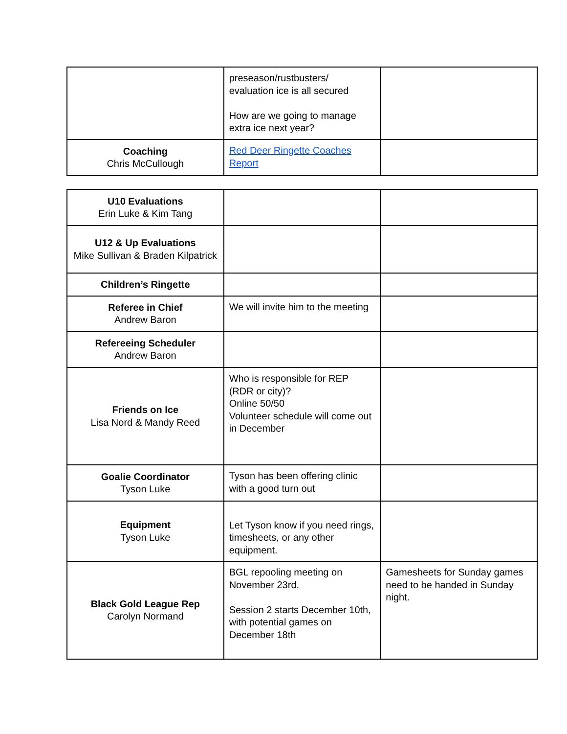| | preseason/rustbusters/ evaluation ice is all secured How are we going to manage extra ice next year? | |
| Coaching Chris McCullough | Red Deer Ringette Coaches Report | |
| U10 Evaluations Erin Luke & Kim Tang | | |
| U12 & Up Evaluations Mike Sullivan & Braden Kilpatrick | | |
| Children’s Ringette | | |
| Referee in Chief Andrew Baron | We will invite him to the meeting | |
| Refereeing Scheduler Andrew Baron | | |
| Friends on Ice Lisa Nord & Mandy Reed | Who is responsible for REP (RDR or city)? Online 50/50 Volunteer schedule will come out in December | |
| Goalie Coordinator Tyson Luke | Tyson has been offering clinic with a good turn out | |
| Equipment Tyson Luke | Let Tyson know if you need rings, timesheets, or any other equipment. | |
| Black Gold League Rep Carolyn Normand | BGL repooling meeting on November 23rd. Session 2 starts December 10th, with potential games on December 18th | Gamesheets for Sunday games need to be handed in Sunday night. |